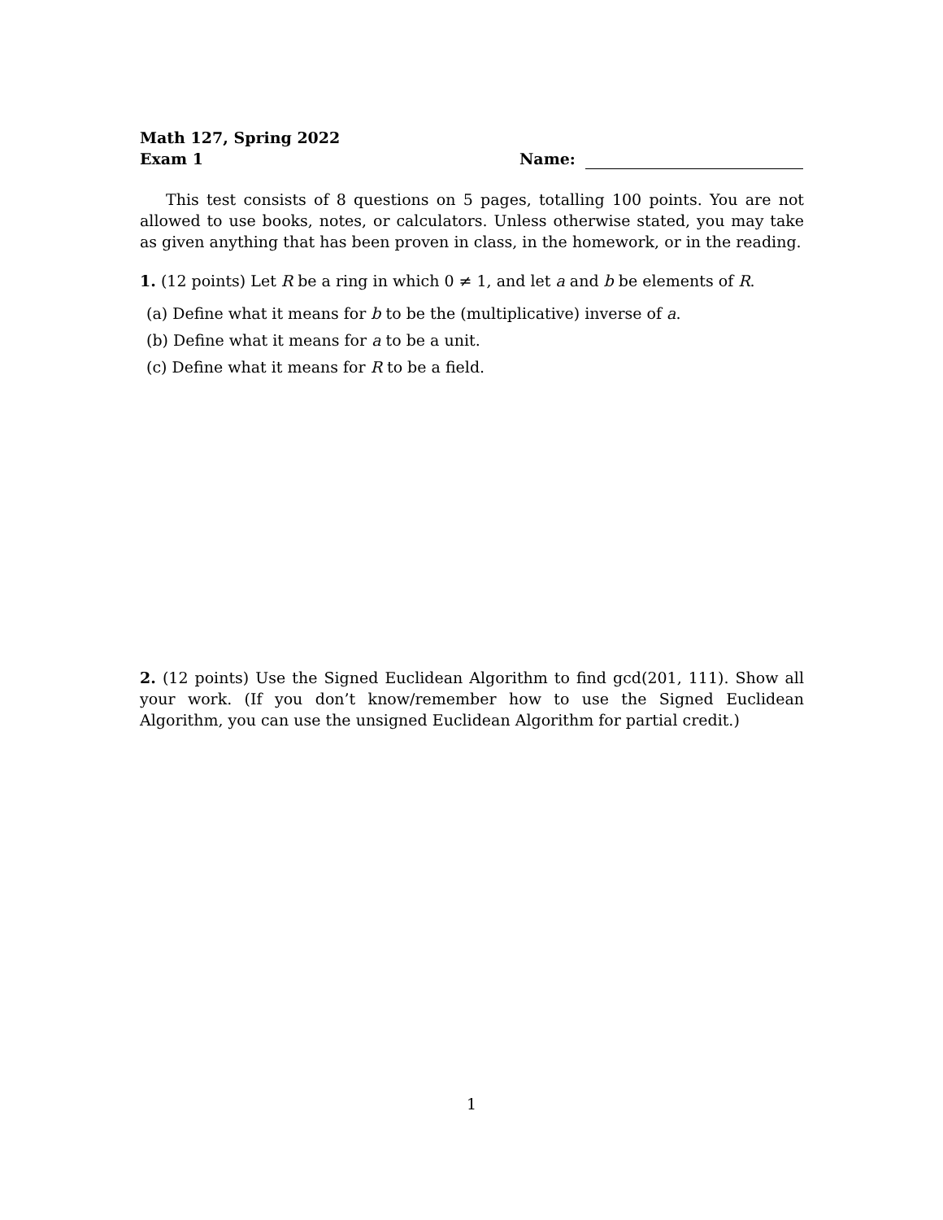Math 127, Spring 2022
Exam 1
Name:
This test consists of 8 questions on 5 pages, totalling 100 points. You are not allowed to use books, notes, or calculators. Unless otherwise stated, you may take as given anything that has been proven in class, in the homework, or in the reading.
1. (12 points) Let R be a ring in which 0 ≠ 1, and let a and b be elements of R.
(a) Define what it means for b to be the (multiplicative) inverse of a.
(b) Define what it means for a to be a unit.
(c) Define what it means for R to be a field.
2. (12 points) Use the Signed Euclidean Algorithm to find gcd(201, 111). Show all your work. (If you don’t know/remember how to use the Signed Euclidean Algorithm, you can use the unsigned Euclidean Algorithm for partial credit.)
1